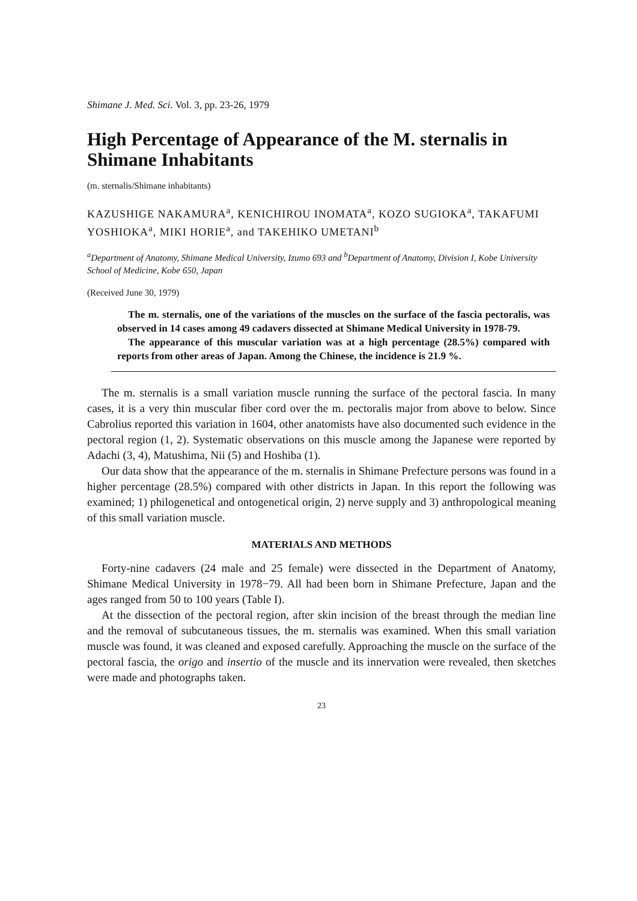Shimane J. Med. Sci. Vol. 3, pp. 23-26, 1979
High Percentage of Appearance of the M. sternalis in Shimane Inhabitants
(m. sternalis/Shimane inhabitants)
KAZUSHIGE NAKAMURA<sup>a</sup>, KENICHIROU INOMATA<sup>a</sup>, KOZO SUGIOKA<sup>a</sup>, TAKAFUMI YOSHIOKA<sup>a</sup>, MIKI HORIE<sup>a</sup>, and TAKEHIKO UMETANI<sup>b</sup>
<sup>a</sup> Department of Anatomy, Shimane Medical University, Izumo 693 and <sup>b</sup>Department of Anatomy, Division I, Kobe University School of Medicine, Kobe 650, Japan
(Received June 30, 1979)
The m. sternalis, one of the variations of the muscles on the surface of the fascia pectoralis, was observed in 14 cases among 49 cadavers dissected at Shimane Medical University in 1978-79.
The appearance of this muscular variation was at a high percentage (28.5%) compared with reports from other areas of Japan. Among the Chinese, the incidence is 21.9 %.
The m. sternalis is a small variation muscle running the surface of the pectoral fascia. In many cases, it is a very thin muscular fiber cord over the m. pectoralis major from above to below. Since Cabrolius reported this variation in 1604, other anatomists have also documented such evidence in the pectoral region (1, 2). Systematic observations on this muscle among the Japanese were reported by Adachi (3, 4), Matushima, Nii (5) and Hoshiba (1).
Our data show that the appearance of the m. sternalis in Shimane Prefecture persons was found in a higher percentage (28.5%) compared with other districts in Japan. In this report the following was examined; 1) philogenetical and ontogenetical origin, 2) nerve supply and 3) anthropological meaning of this small variation muscle.
MATERIALS AND METHODS
Forty-nine cadavers (24 male and 25 female) were dissected in the Department of Anatomy, Shimane Medical University in 1978−79. All had been born in Shimane Prefecture, Japan and the ages ranged from 50 to 100 years (Table I).
At the dissection of the pectoral region, after skin incision of the breast through the median line and the removal of subcutaneous tissues, the m. sternalis was examined. When this small variation muscle was found, it was cleaned and exposed carefully. Approaching the muscle on the surface of the pectoral fascia, the origo and insertio of the muscle and its innervation were revealed, then sketches were made and photographs taken.
23